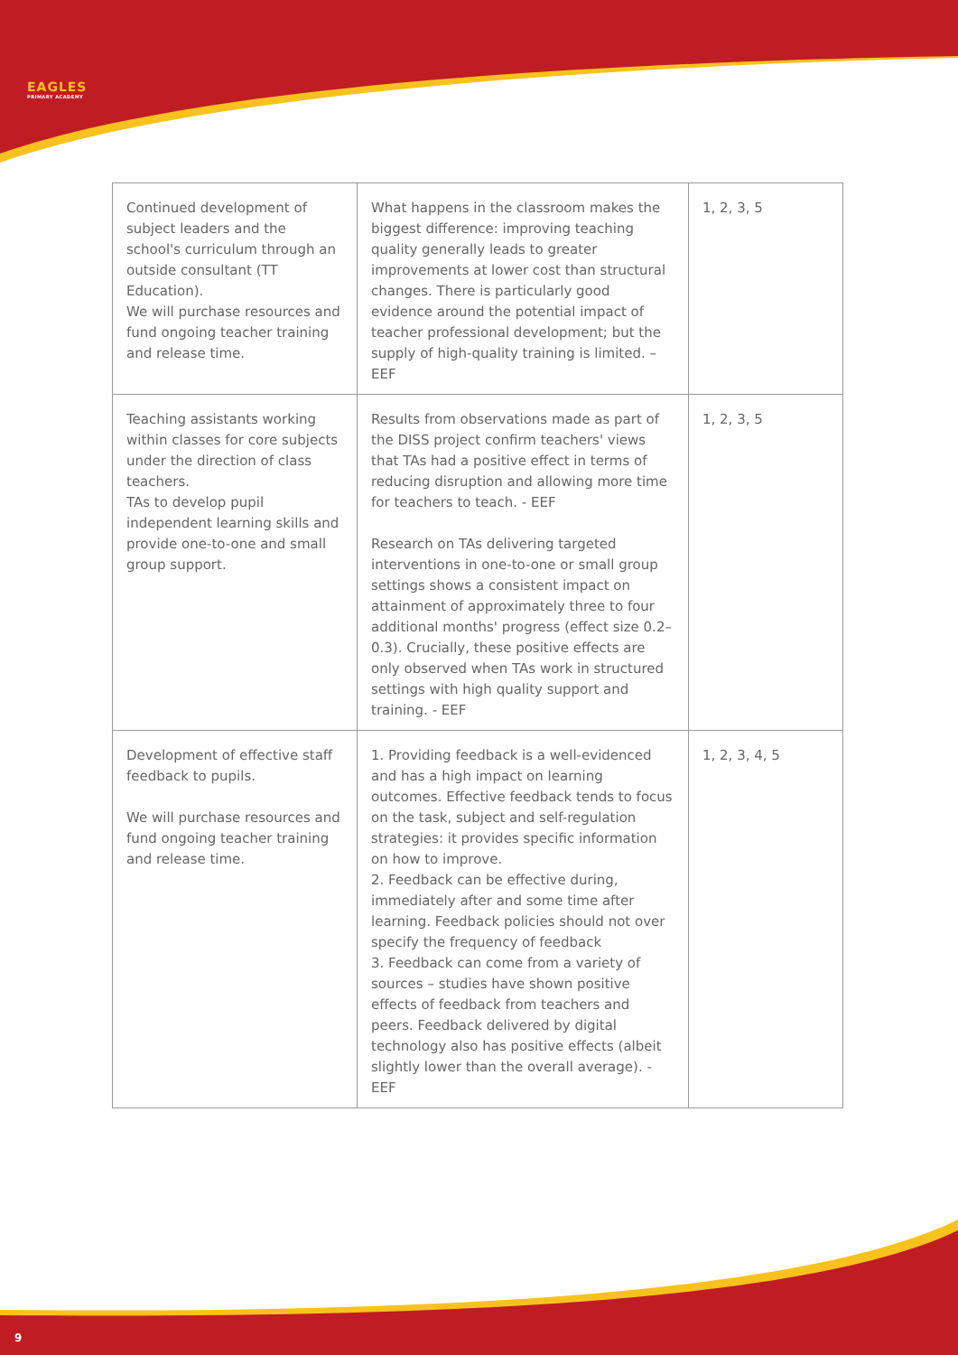EAGLES
PRIMARY ACADEMY
| Continued development of subject leaders and the school's curriculum through an outside consultant (TT Education). We will purchase resources and fund ongoing teacher training and release time. | What happens in the classroom makes the biggest difference: improving teaching quality generally leads to greater improvements at lower cost than structural changes. There is particularly good evidence around the potential impact of teacher professional development; but the supply of high-quality training is limited. – EEF | 1, 2, 3, 5 |
| Teaching assistants working within classes for core subjects under the direction of class teachers. TAs to develop pupil independent learning skills and provide one-to-one and small group support. | Results from observations made as part of the DISS project confirm teachers' views that TAs had a positive effect in terms of reducing disruption and allowing more time for teachers to teach. - EEF Research on TAs delivering targeted interventions in one-to-one or small group settings shows a consistent impact on attainment of approximately three to four additional months' progress (effect size 0.2–0.3). Crucially, these positive effects are only observed when TAs work in structured settings with high quality support and training. - EEF | 1, 2, 3, 5 |
| Development of effective staff feedback to pupils. We will purchase resources and fund ongoing teacher training and release time. | 1. Providing feedback is a well-evidenced and has a high impact on learning outcomes. Effective feedback tends to focus on the task, subject and self-regulation strategies: it provides specific information on how to improve. 2. Feedback can be effective during, immediately after and some time after learning. Feedback policies should not over specify the frequency of feedback 3. Feedback can come from a variety of sources – studies have shown positive effects of feedback from teachers and peers. Feedback delivered by digital technology also has positive effects (albeit slightly lower than the overall average). - EEF | 1, 2, 3, 4, 5 |
9